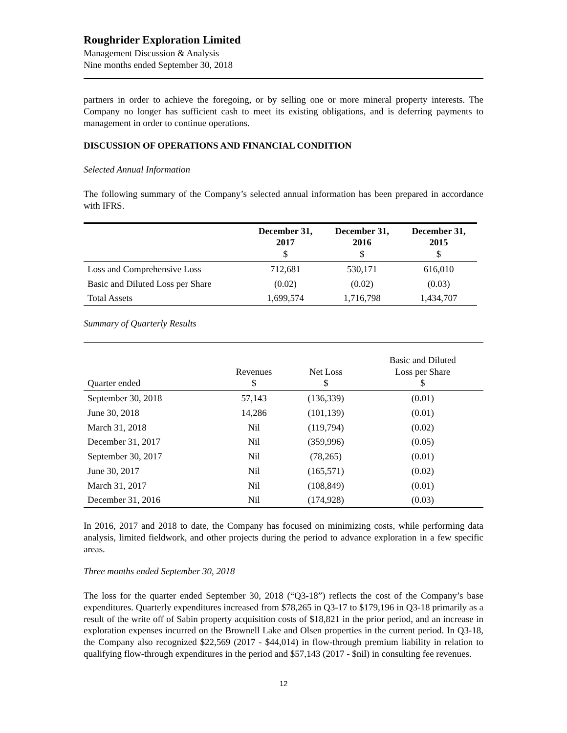Roughrider Exploration Limited
Management Discussion & Analysis
Nine months ended September 30, 2018
partners in order to achieve the foregoing, or by selling one or more mineral property interests. The Company no longer has sufficient cash to meet its existing obligations, and is deferring payments to management in order to continue operations.
DISCUSSION OF OPERATIONS AND FINANCIAL CONDITION
Selected Annual Information
The following summary of the Company’s selected annual information has been prepared in accordance with IFRS.
| | December 31, 2017 $ | December 31, 2016 $ | December 31, 2015 $ |
| --- | --- | --- | --- |
| Loss and Comprehensive Loss | 712,681 | 530,171 | 616,010 |
| Basic and Diluted Loss per Share | (0.02) | (0.02) | (0.03) |
| Total Assets | 1,699,574 | 1,716,798 | 1,434,707 |
Summary of Quarterly Results
| Quarter ended | Revenues $ | Net Loss $ | Basic and Diluted Loss per Share $ |
| --- | --- | --- | --- |
| September 30, 2018 | 57,143 | (136,339) | (0.01) |
| June 30, 2018 | 14,286 | (101,139) | (0.01) |
| March 31, 2018 | Nil | (119,794) | (0.02) |
| December 31, 2017 | Nil | (359,996) | (0.05) |
| September 30, 2017 | Nil | (78,265) | (0.01) |
| June 30, 2017 | Nil | (165,571) | (0.02) |
| March 31, 2017 | Nil | (108,849) | (0.01) |
| December 31, 2016 | Nil | (174,928) | (0.03) |
In 2016, 2017 and 2018 to date, the Company has focused on minimizing costs, while performing data analysis, limited fieldwork, and other projects during the period to advance exploration in a few specific areas.
Three months ended September 30, 2018
The loss for the quarter ended September 30, 2018 (“Q3-18”) reflects the cost of the Company’s base expenditures. Quarterly expenditures increased from $78,265 in Q3-17 to $179,196 in Q3-18 primarily as a result of the write off of Sabin property acquisition costs of $18,821 in the prior period, and an increase in exploration expenses incurred on the Brownell Lake and Olsen properties in the current period. In Q3-18, the Company also recognized $22,569 (2017 - $44,014) in flow-through premium liability in relation to qualifying flow-through expenditures in the period and $57,143 (2017 - $nil) in consulting fee revenues.
12